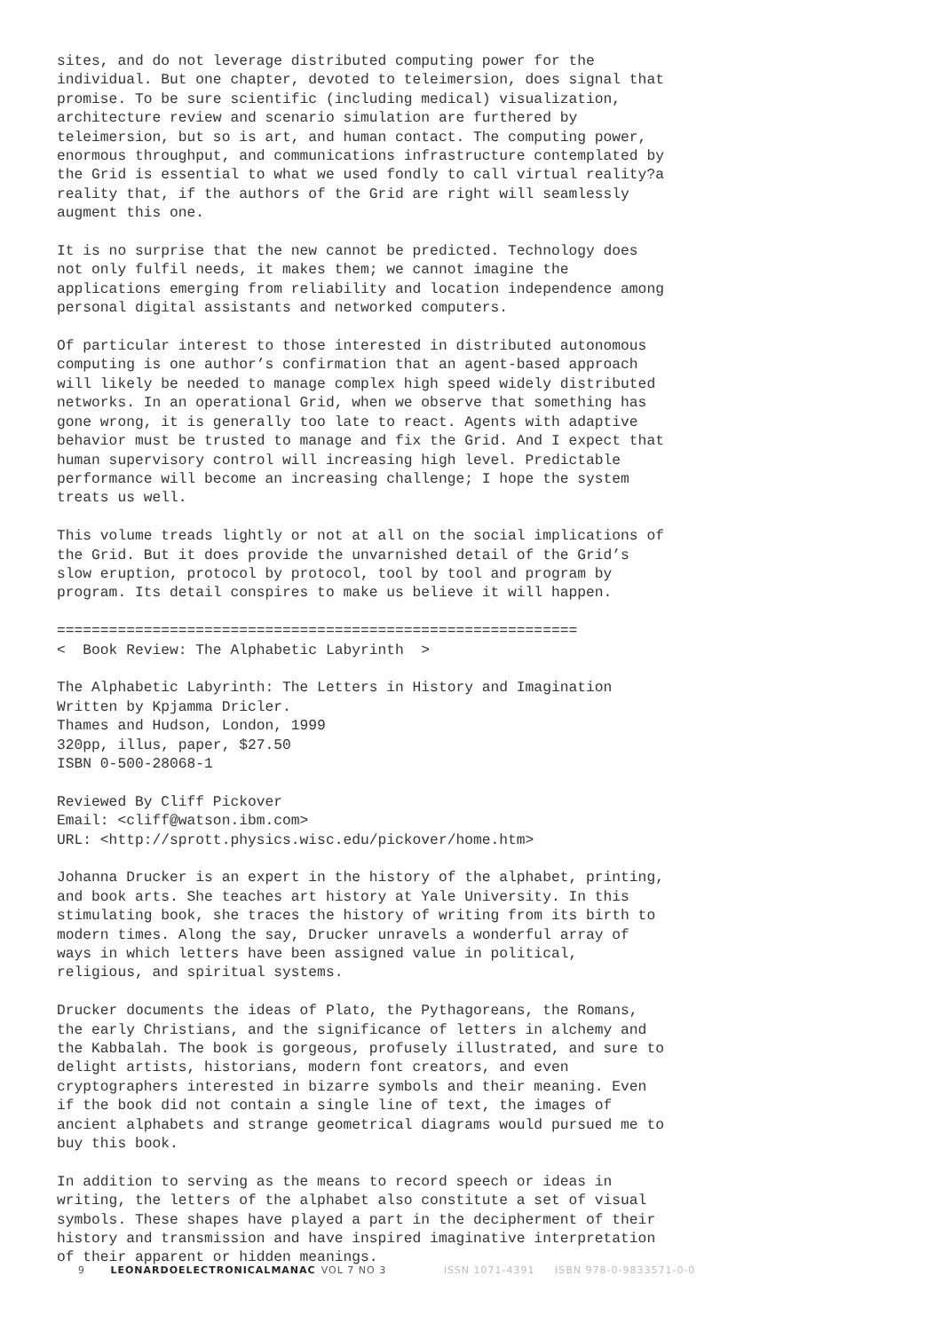sites, and do not leverage distributed computing power for the individual. But one chapter, devoted to teleimersion, does signal that promise. To be sure scientific (including medical) visualization, architecture review and scenario simulation are furthered by teleimersion, but so is art, and human contact. The computing power, enormous throughput, and communications infrastructure contemplated by the Grid is essential to what we used fondly to call virtual reality?a reality that, if the authors of the Grid are right will seamlessly augment this one.
It is no surprise that the new cannot be predicted. Technology does not only fulfil needs, it makes them; we cannot imagine the applications emerging from reliability and location independence among personal digital assistants and networked computers.
Of particular interest to those interested in distributed autonomous computing is one author’s confirmation that an agent-based approach will likely be needed to manage complex high speed widely distributed networks. In an operational Grid, when we observe that something has gone wrong, it is generally too late to react. Agents with adaptive behavior must be trusted to manage and fix the Grid. And I expect that human supervisory control will increasing high level. Predictable performance will become an increasing challenge; I hope the system treats us well.
This volume treads lightly or not at all on the social implications of the Grid. But it does provide the unvarnished detail of the Grid’s slow eruption, protocol by protocol, tool by tool and program by program. Its detail conspires to make us believe it will happen.
============================================================ < Book Review: The Alphabetic Labyrinth >
The Alphabetic Labyrinth: The Letters in History and Imagination Written by Kpjamma Dricler. Thames and Hudson, London, 1999 320pp, illus, paper, $27.50 ISBN 0-500-28068-1
Reviewed By Cliff Pickover Email: <cliff@watson.ibm.com> URL: <http://sprott.physics.wisc.edu/pickover/home.htm>
Johanna Drucker is an expert in the history of the alphabet, printing, and book arts. She teaches art history at Yale University. In this stimulating book, she traces the history of writing from its birth to modern times. Along the say, Drucker unravels a wonderful array of ways in which letters have been assigned value in political, religious, and spiritual systems.
Drucker documents the ideas of Plato, the Pythagoreans, the Romans, the early Christians, and the significance of letters in alchemy and the Kabbalah. The book is gorgeous, profusely illustrated, and sure to delight artists, historians, modern font creators, and even cryptographers interested in bizarre symbols and their meaning. Even if the book did not contain a single line of text, the images of ancient alphabets and strange geometrical diagrams would pursued me to buy this book.
In addition to serving as the means to record speech or ideas in writing, the letters of the alphabet also constitute a set of visual symbols. These shapes have played a part in the decipherment of their history and transmission and have inspired imaginative interpretation of their apparent or hidden meanings.
9 LEONARDOELECTRONICALMANAC VOL 7 NO 3 ISSN 1071-4391 ISBN 978-0-9833571-0-0